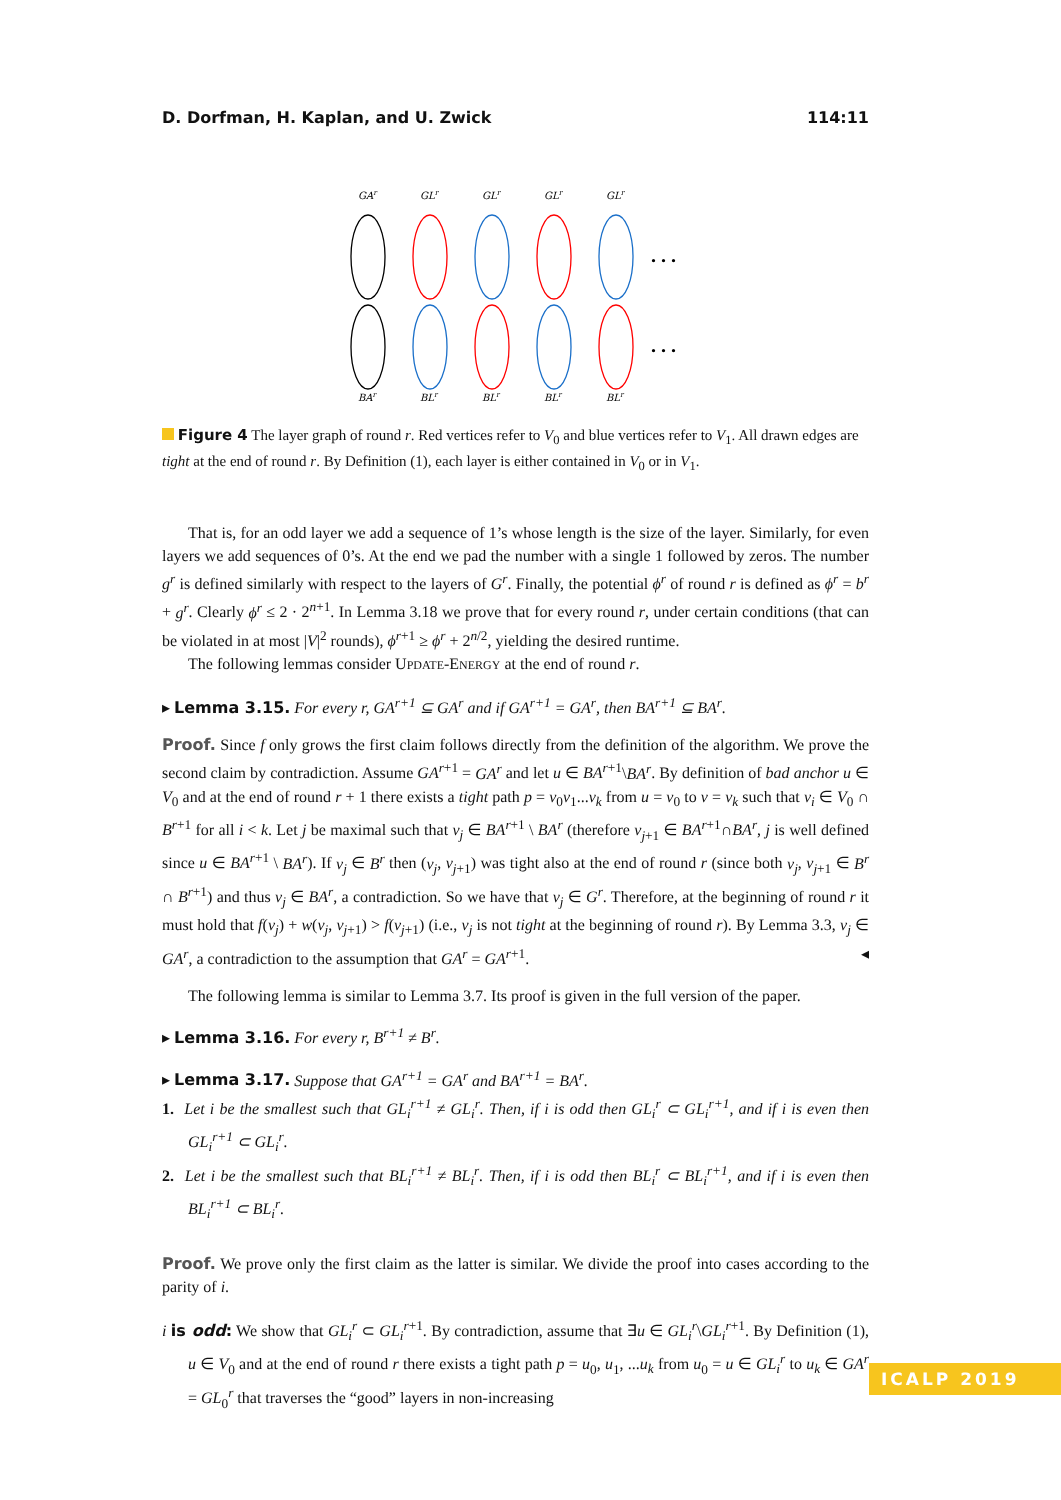D. Dorfman, H. Kaplan, and U. Zwick 114:11
GAr
GLr
GLr
GLr
GLr
BAr
BLr
BLr
BLr
BLr
. . .
. . .
Figure 4 The layer graph of round r. Red vertices refer to V<sub>0</sub> and blue vertices refer to V<sub>1</sub>. All drawn edges are tight at the end of round r. By Definition (1), each layer is either contained in V<sub>0</sub> or in V<sub>1</sub>.
That is, for an odd layer we add a sequence of 1’s whose length is the size of the layer. Similarly, for even layers we add sequences of 0’s. At the end we pad the number with a single 1 followed by zeros. The number g<sup>r</sup> is defined similarly with respect to the layers of G<sup>r</sup>. Finally, the potential ϕ<sup>r</sup> of round r is defined as ϕ<sup>r</sup> = b<sup>r</sup> + g<sup>r</sup>. Clearly ϕ<sup>r</sup> ≤ 2 · 2<sup>n+1</sup>. In Lemma 3.18 we prove that for every round r, under certain conditions (that can be violated in at most |V|<sup>2</sup> rounds), ϕ<sup>r+1</sup> ≥ ϕ<sup>r</sup> + 2<sup>n/2</sup>, yielding the desired runtime.
The following lemmas consider UPDATE-ENERGY at the end of round r.
▸ Lemma 3.15. For every r, GA<sup>r+1</sup> ⊆ GA<sup>r</sup> and if GA<sup>r+1</sup> = GA<sup>r</sup>, then BA<sup>r+1</sup> ⊆ BA<sup>r</sup>.
Proof. Since f only grows the first claim follows directly from the definition of the algorithm. We prove the second claim by contradiction. Assume GA<sup>r+1</sup> = GA<sup>r</sup> and let u ∈ BA<sup>r+1</sup>\BA<sup>r</sup>. By definition of bad anchor u ∈ V<sub>0</sub> and at the end of round r + 1 there exists a tight path p = v<sub>0</sub>v<sub>1</sub>...v<sub>k</sub> from u = v<sub>0</sub> to v = v<sub>k</sub> such that v<sub>i</sub> ∈ V<sub>0</sub> ∩ B<sup>r+1</sup> for all i < k. Let j be maximal such that v<sub>j</sub> ∈ BA<sup>r+1</sup> \ BA<sup>r</sup> (therefore v<sub>j+1</sub> ∈ BA<sup>r+1</sup>∩BA<sup>r</sup>, j is well defined since u ∈ BA<sup>r+1</sup> \ BA<sup>r</sup>). If v<sub>j</sub> ∈ B<sup>r</sup> then (v<sub>j</sub>, v<sub>j+1</sub>) was tight also at the end of round r (since both v<sub>j</sub>, v<sub>j+1</sub> ∈ B<sup>r</sup> ∩ B<sup>r+1</sup>) and thus v<sub>j</sub> ∈ BA<sup>r</sup>, a contradiction. So we have that v<sub>j</sub> ∈ G<sup>r</sup>. Therefore, at the beginning of round r it must hold that f(v<sub>j</sub>) + w(v<sub>j</sub>, v<sub>j+1</sub>) > f(v<sub>j+1</sub>) (i.e., v<sub>j</sub> is not tight at the beginning of round r). By Lemma 3.3, v<sub>j</sub> ∈ GA<sup>r</sup>, a contradiction to the assumption that GA<sup>r</sup> = GA<sup>r+1</sup>. ◂
The following lemma is similar to Lemma 3.7. Its proof is given in the full version of the paper.
▸ Lemma 3.16. For every r, B<sup>r+1</sup> ≠ B<sup>r</sup>.
▸ Lemma 3.17. Suppose that GA<sup>r+1</sup> = GA<sup>r</sup> and BA<sup>r+1</sup> = BA<sup>r</sup>.
1. Let i be the smallest such that GL<sub>i</sub><sup>r+1</sup> ≠ GL<sub>i</sub><sup>r</sup>. Then, if i is odd then GL<sub>i</sub><sup>r</sup> ⊂ GL<sub>i</sub><sup>r+1</sup>, and if i is even then GL<sub>i</sub><sup>r+1</sup> ⊂ GL<sub>i</sub><sup>r</sup>.
2. Let i be the smallest such that BL<sub>i</sub><sup>r+1</sup> ≠ BL<sub>i</sub><sup>r</sup>. Then, if i is odd then BL<sub>i</sub><sup>r</sup> ⊂ BL<sub>i</sub><sup>r+1</sup>, and if i is even then BL<sub>i</sub><sup>r+1</sup> ⊂ BL<sub>i</sub><sup>r</sup>.
Proof. We prove only the first claim as the latter is similar. We divide the proof into cases according to the parity of i.
i is odd: We show that GL<sub>i</sub><sup>r</sup> ⊂ GL<sub>i</sub><sup>r+1</sup>. By contradiction, assume that ∃u ∈ GL<sub>i</sub><sup>r</sup>\GL<sub>i</sub><sup>r+1</sup>. By Definition (1), u ∈ V<sub>0</sub> and at the end of round r there exists a tight path p = u<sub>0</sub>, u<sub>1</sub>, ...u<sub>k</sub> from u<sub>0</sub> = u ∈ GL<sub>i</sub><sup>r</sup> to u<sub>k</sub> ∈ GA<sup>r</sup> = GL<sub>0</sub><sup>r</sup> that traverses the “good” layers in non-increasing
ICALP 2019